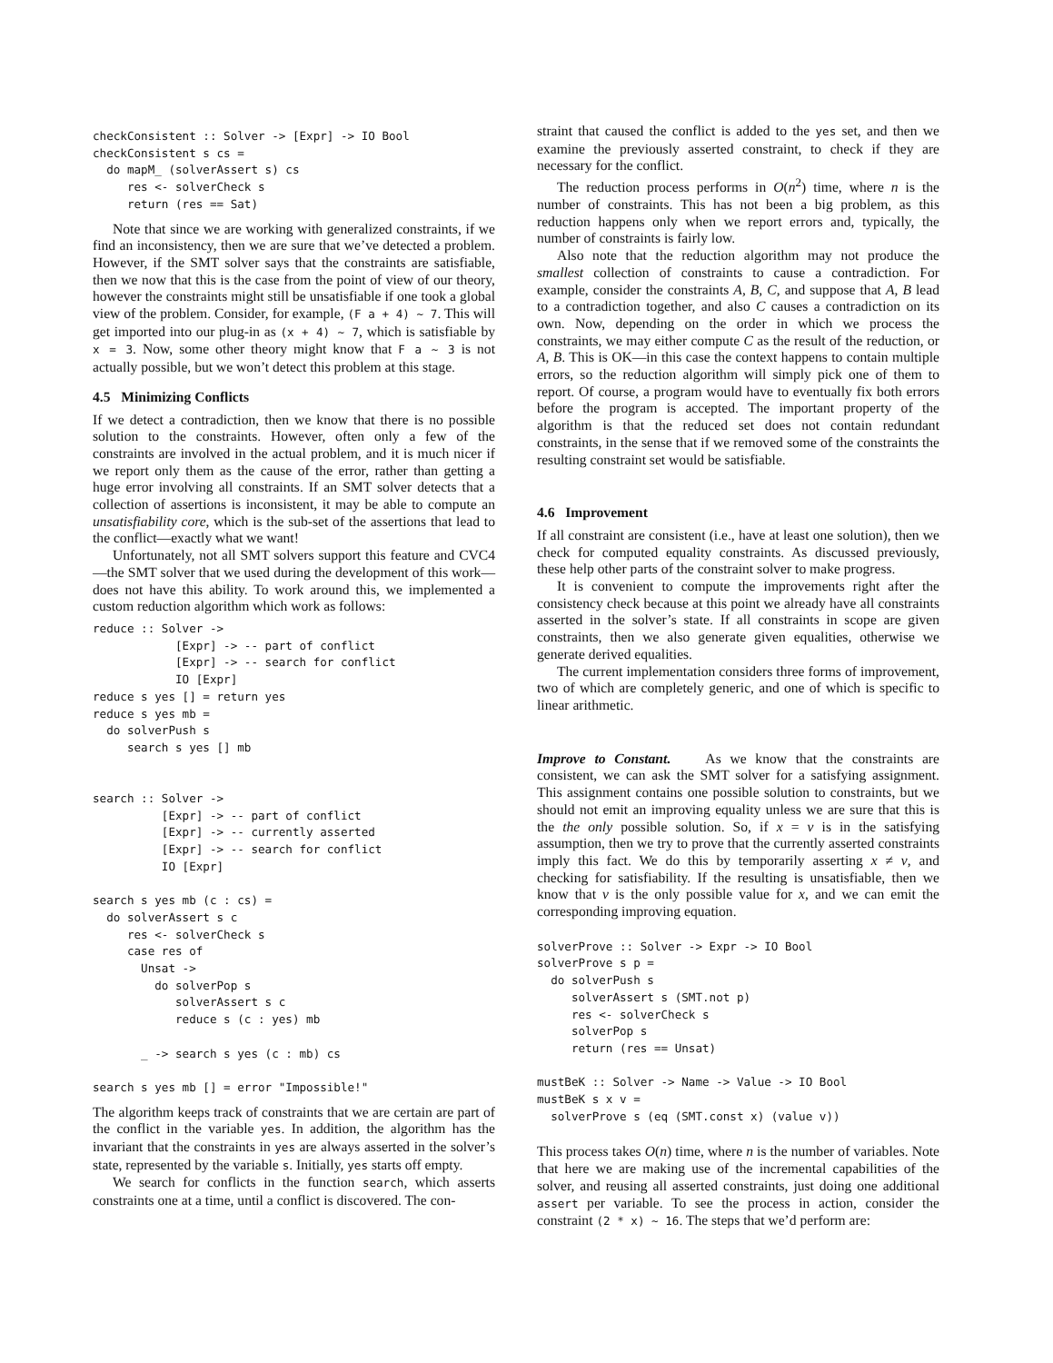checkConsistent :: Solver -> [Expr] -> IO Bool
checkConsistent s cs =
  do mapM_ (solverAssert s) cs
     res <- solverCheck s
     return (res == Sat)
Note that since we are working with generalized constraints, if we find an inconsistency, then we are sure that we’ve detected a problem. However, if the SMT solver says that the constraints are satisfiable, then we now that this is the case from the point of view of our theory, however the constraints might still be unsatisfiable if one took a global view of the problem. Consider, for example, (F a + 4) ~ 7. This will get imported into our plug-in as (x + 4) ~ 7, which is satisfiable by x = 3. Now, some other theory might know that F a ~ 3 is not actually possible, but we won’t detect this problem at this stage.
4.5 Minimizing Conflicts
If we detect a contradiction, then we know that there is no possible solution to the constraints. However, often only a few of the constraints are involved in the actual problem, and it is much nicer if we report only them as the cause of the error, rather than getting a huge error involving all constraints. If an SMT solver detects that a collection of assertions is inconsistent, it may be able to compute an unsatisfiability core, which is the sub-set of the assertions that lead to the conflict—exactly what we want!
Unfortunately, not all SMT solvers support this feature and CVC4—the SMT solver that we used during the development of this work—does not have this ability. To work around this, we implemented a custom reduction algorithm which work as follows:
reduce :: Solver ->
            [Expr] -> -- part of conflict
            [Expr] -> -- search for conflict
            IO [Expr]
reduce s yes [] = return yes
reduce s yes mb =
  do solverPush s
     search s yes [] mb


search :: Solver ->
          [Expr] -> -- part of conflict
          [Expr] -> -- currently asserted
          [Expr] -> -- search for conflict
          IO [Expr]

search s yes mb (c : cs) =
  do solverAssert s c
     res <- solverCheck s
     case res of
       Unsat ->
         do solverPop s
            solverAssert s c
            reduce s (c : yes) mb

       _ -> search s yes (c : mb) cs

search s yes mb [] = error "Impossible!"
The algorithm keeps track of constraints that we are certain are part of the conflict in the variable yes. In addition, the algorithm has the invariant that the constraints in yes are always asserted in the solver’s state, represented by the variable s. Initially, yes starts off empty.
We search for conflicts in the function search, which asserts constraints one at a time, until a conflict is discovered. The con-
straint that caused the conflict is added to the yes set, and then we examine the previously asserted constraint, to check if they are necessary for the conflict.
The reduction process performs in O(n<sup>2</sup>) time, where n is the number of constraints. This has not been a big problem, as this reduction happens only when we report errors and, typically, the number of constraints is fairly low.
Also note that the reduction algorithm may not produce the smallest collection of constraints to cause a contradiction. For example, consider the constraints A, B, C, and suppose that A, B lead to a contradiction together, and also C causes a contradiction on its own. Now, depending on the order in which we process the constraints, we may either compute C as the result of the reduction, or A, B. This is OK—in this case the context happens to contain multiple errors, so the reduction algorithm will simply pick one of them to report. Of course, a program would have to eventually fix both errors before the program is accepted. The important property of the algorithm is that the reduced set does not contain redundant constraints, in the sense that if we removed some of the constraints the resulting constraint set would be satisfiable.
4.6 Improvement
If all constraint are consistent (i.e., have at least one solution), then we check for computed equality constraints. As discussed previously, these help other parts of the constraint solver to make progress.
It is convenient to compute the improvements right after the consistency check because at this point we already have all constraints asserted in the solver’s state. If all constraints in scope are given constraints, then we also generate given equalities, otherwise we generate derived equalities.
The current implementation considers three forms of improvement, two of which are completely generic, and one of which is specific to linear arithmetic.
Improve to Constant. As we know that the constraints are consistent, we can ask the SMT solver for a satisfying assignment. This assignment contains one possible solution to constraints, but we should not emit an improving equality unless we are sure that this is the the only possible solution. So, if x = v is in the satisfying assumption, then we try to prove that the currently asserted constraints imply this fact. We do this by temporarily asserting x ≠ v, and checking for satisfiability. If the resulting is unsatisfiable, then we know that v is the only possible value for x, and we can emit the corresponding improving equation.
solverProve :: Solver -> Expr -> IO Bool
solverProve s p =
  do solverPush s
     solverAssert s (SMT.not p)
     res <- solverCheck s
     solverPop s
     return (res == Unsat)

mustBeK :: Solver -> Name -> Value -> IO Bool
mustBeK s x v =
  solverProve s (eq (SMT.const x) (value v))
This process takes O(n) time, where n is the number of variables. Note that here we are making use of the incremental capabilities of the solver, and reusing all asserted constraints, just doing one additional assert per variable. To see the process in action, consider the constraint (2 * x) ~ 16. The steps that we’d perform are: